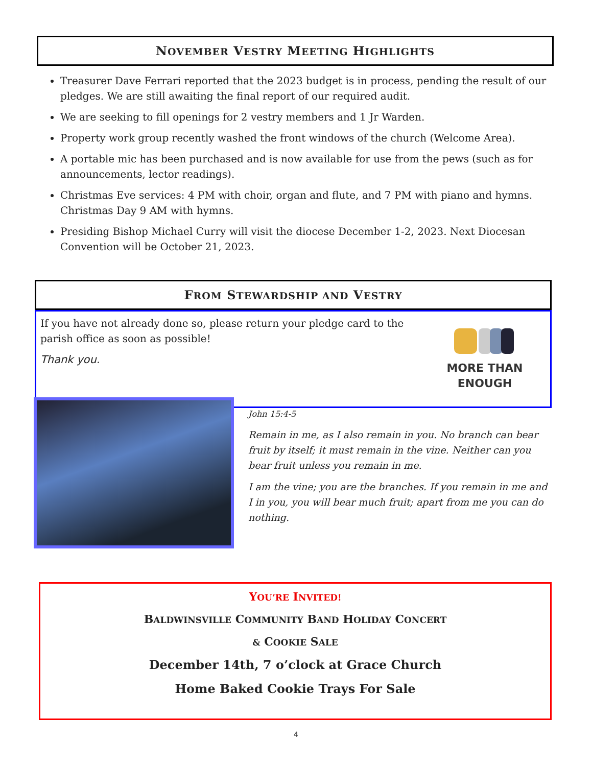NOVEMBER VESTRY MEETING HIGHLIGHTS
Treasurer Dave Ferrari reported that the 2023 budget is in process, pending the result of our pledges. We are still awaiting the final report of our required audit.
We are seeking to fill openings for 2 vestry members and 1 Jr Warden.
Property work group recently washed the front windows of the church (Welcome Area).
A portable mic has been purchased and is now available for use from the pews (such as for announcements, lector readings).
Christmas Eve services: 4 PM with choir, organ and flute, and 7 PM with piano and hymns. Christmas Day 9 AM with hymns.
Presiding Bishop Michael Curry will visit the diocese December 1-2, 2023. Next Diocesan Convention will be October 21, 2023.
FROM STEWARDSHIP AND VESTRY
If you have not already done so, please return your pledge card to the parish office as soon as possible!
Thank you.
MORE THAN ENOUGH
John 15:4-5
Remain in me, as I also remain in you. No branch can bear fruit by itself; it must remain in the vine. Neither can you bear fruit unless you remain in me.
I am the vine; you are the branches. If you remain in me and I in you, you will bear much fruit; apart from me you can do nothing.
YOU’RE INVITED!
BALDWINSVILLE COMMUNITY BAND HOLIDAY CONCERT
& COOKIE SALE
December 14th, 7 o’clock at Grace Church
Home Baked Cookie Trays For Sale
4